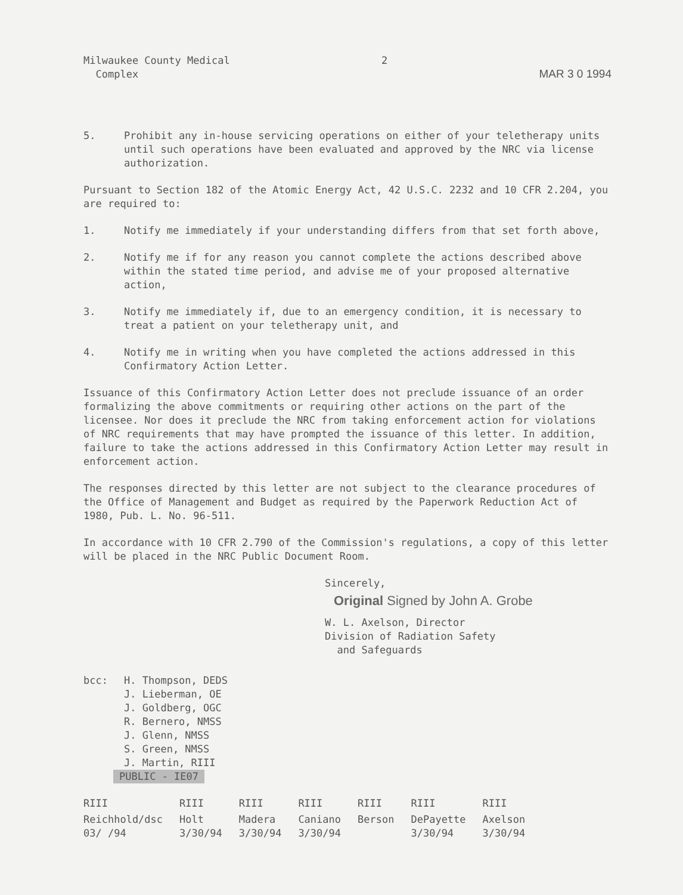Milwaukee County Medical
Complex
2
MAR 3 0 1994
5. Prohibit any in-house servicing operations on either of your teletherapy units until such operations have been evaluated and approved by the NRC via license authorization.
Pursuant to Section 182 of the Atomic Energy Act, 42 U.S.C. 2232 and 10 CFR 2.204, you are required to:
1. Notify me immediately if your understanding differs from that set forth above,
2. Notify me if for any reason you cannot complete the actions described above within the stated time period, and advise me of your proposed alternative action,
3. Notify me immediately if, due to an emergency condition, it is necessary to treat a patient on your teletherapy unit, and
4. Notify me in writing when you have completed the actions addressed in this Confirmatory Action Letter.
Issuance of this Confirmatory Action Letter does not preclude issuance of an order formalizing the above commitments or requiring other actions on the part of the licensee. Nor does it preclude the NRC from taking enforcement action for violations of NRC requirements that may have prompted the issuance of this letter. In addition, failure to take the actions addressed in this Confirmatory Action Letter may result in enforcement action.
The responses directed by this letter are not subject to the clearance procedures of the Office of Management and Budget as required by the Paperwork Reduction Act of 1980, Pub. L. No. 96-511.
In accordance with 10 CFR 2.790 of the Commission's regulations, a copy of this letter will be placed in the NRC Public Document Room.
Sincerely,
Original Signed by John A. Grobe
W. L. Axelson, Director
Division of Radiation Safety
and Safeguards
bcc: H. Thompson, DEDS
J. Lieberman, OE
J. Goldberg, OGC
R. Bernero, NMSS
J. Glenn, NMSS
S. Green, NMSS
J. Martin, RIII
PUBLIC - IE07
| RIII | RIII | RIII | RIII | RIII | RIII | RIII |
| Reichhold/dsc 03/ /94 | Holt 3/30/94 | Madera 3/30/94 | Caniano 3/30/94 | Berson | DePayette 3/30/94 | Axelson 3/30/94 |